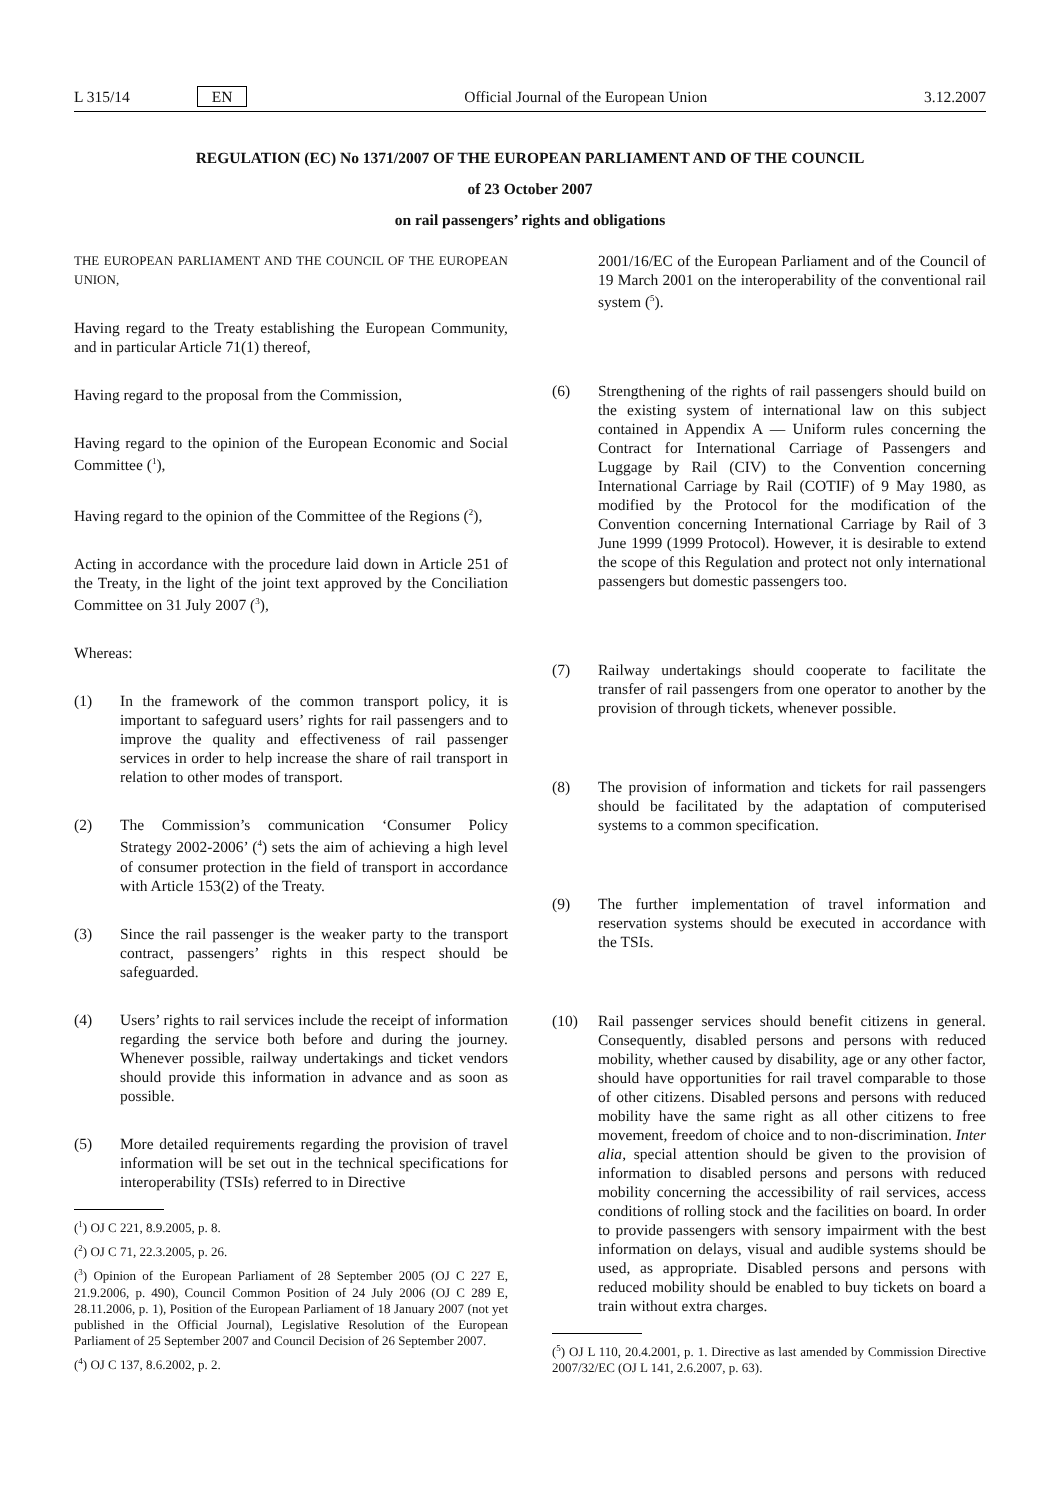L 315/14 EN Official Journal of the European Union 3.12.2007
REGULATION (EC) No 1371/2007 OF THE EUROPEAN PARLIAMENT AND OF THE COUNCIL
of 23 October 2007
on rail passengers’ rights and obligations
THE EUROPEAN PARLIAMENT AND THE COUNCIL OF THE EUROPEAN UNION,
Having regard to the Treaty establishing the European Community, and in particular Article 71(1) thereof,
Having regard to the proposal from the Commission,
Having regard to the opinion of the European Economic and Social Committee (<sup>1</sup>),
Having regard to the opinion of the Committee of the Regions (<sup>2</sup>),
Acting in accordance with the procedure laid down in Article 251 of the Treaty, in the light of the joint text approved by the Conciliation Committee on 31 July 2007 (<sup>3</sup>),
Whereas:
(1) In the framework of the common transport policy, it is important to safeguard users’ rights for rail passengers and to improve the quality and effectiveness of rail passenger services in order to help increase the share of rail transport in relation to other modes of transport.
(2) The Commission’s communication ‘Consumer Policy Strategy 2002-2006’ (<sup>4</sup>) sets the aim of achieving a high level of consumer protection in the field of transport in accordance with Article 153(2) of the Treaty.
(3) Since the rail passenger is the weaker party to the transport contract, passengers’ rights in this respect should be safeguarded.
(4) Users’ rights to rail services include the receipt of information regarding the service both before and during the journey. Whenever possible, railway undertakings and ticket vendors should provide this information in advance and as soon as possible.
(5) More detailed requirements regarding the provision of travel information will be set out in the technical specifications for interoperability (TSIs) referred to in Directive
(<sup>1</sup>) OJ C 221, 8.9.2005, p. 8.
(<sup>2</sup>) OJ C 71, 22.3.2005, p. 26.
(<sup>3</sup>) Opinion of the European Parliament of 28 September 2005 (OJ C 227 E, 21.9.2006, p. 490), Council Common Position of 24 July 2006 (OJ C 289 E, 28.11.2006, p. 1), Position of the European Parliament of 18 January 2007 (not yet published in the Official Journal), Legislative Resolution of the European Parliament of 25 September 2007 and Council Decision of 26 September 2007.
(<sup>4</sup>) OJ C 137, 8.6.2002, p. 2.
2001/16/EC of the European Parliament and of the Council of 19 March 2001 on the interoperability of the conventional rail system (<sup>5</sup>).
(6) Strengthening of the rights of rail passengers should build on the existing system of international law on this subject contained in Appendix A — Uniform rules concerning the Contract for International Carriage of Passengers and Luggage by Rail (CIV) to the Convention concerning International Carriage by Rail (COTIF) of 9 May 1980, as modified by the Protocol for the modification of the Convention concerning International Carriage by Rail of 3 June 1999 (1999 Protocol). However, it is desirable to extend the scope of this Regulation and protect not only international passengers but domestic passengers too.
(7) Railway undertakings should cooperate to facilitate the transfer of rail passengers from one operator to another by the provision of through tickets, whenever possible.
(8) The provision of information and tickets for rail passengers should be facilitated by the adaptation of computerised systems to a common specification.
(9) The further implementation of travel information and reservation systems should be executed in accordance with the TSIs.
(10) Rail passenger services should benefit citizens in general. Consequently, disabled persons and persons with reduced mobility, whether caused by disability, age or any other factor, should have opportunities for rail travel comparable to those of other citizens. Disabled persons and persons with reduced mobility have the same right as all other citizens to free movement, freedom of choice and to non-discrimination. Inter alia, special attention should be given to the provision of information to disabled persons and persons with reduced mobility concerning the accessibility of rail services, access conditions of rolling stock and the facilities on board. In order to provide passengers with sensory impairment with the best information on delays, visual and audible systems should be used, as appropriate. Disabled persons and persons with reduced mobility should be enabled to buy tickets on board a train without extra charges.
(<sup>5</sup>) OJ L 110, 20.4.2001, p. 1. Directive as last amended by Commission Directive 2007/32/EC (OJ L 141, 2.6.2007, p. 63).